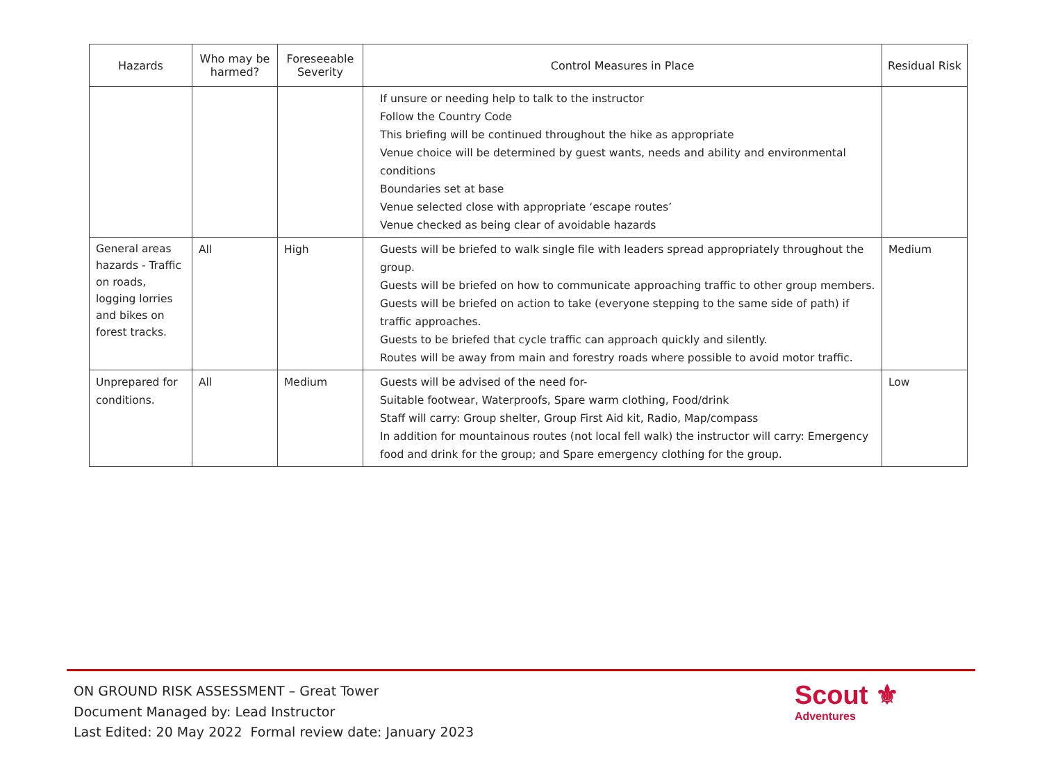| Hazards | Who may be harmed? | Foreseeable Severity | Control Measures in Place | Residual Risk |
| --- | --- | --- | --- | --- |
| | | | If unsure or needing help to talk to the instructor Follow the Country Code This briefing will be continued throughout the hike as appropriate Venue choice will be determined by guest wants, needs and ability and environmental conditions Boundaries set at base Venue selected close with appropriate ‘escape routes’ Venue checked as being clear of avoidable hazards | |
| General areas hazards - Traffic on roads, logging lorries and bikes on forest tracks. | All | High | Guests will be briefed to walk single file with leaders spread appropriately throughout the group. Guests will be briefed on how to communicate approaching traffic to other group members. Guests will be briefed on action to take (everyone stepping to the same side of path) if traffic approaches. Guests to be briefed that cycle traffic can approach quickly and silently. Routes will be away from main and forestry roads where possible to avoid motor traffic. | Medium |
| Unprepared for conditions. | All | Medium | Guests will be advised of the need for- Suitable footwear, Waterproofs, Spare warm clothing, Food/drink Staff will carry: Group shelter, Group First Aid kit, Radio, Map/compass In addition for mountainous routes (not local fell walk) the instructor will carry: Emergency food and drink for the group; and Spare emergency clothing for the group. | Low |
ON GROUND RISK ASSESSMENT – Great Tower
Document Managed by: Lead Instructor
Last Edited: 20 May 2022 Formal review date: January 2023
Scout ⚜
Adventures